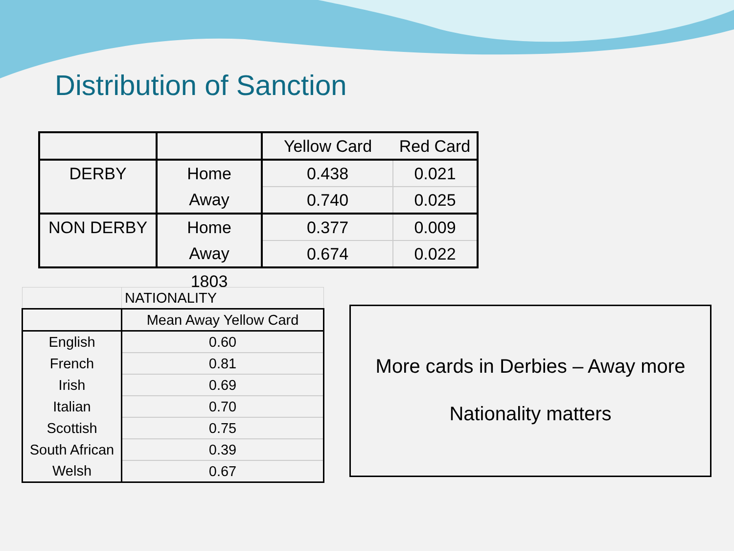Distribution of Sanction
| | | Yellow Card | Red Card |
| DERBY | Home | 0.438 | 0.021 |
| | Away | 0.740 | 0.025 |
| NON DERBY | Home | 0.377 | 0.009 |
| | Away | 0.674 | 0.022 |
| | 1803 | | |
| | NATIONALITY |
| | Mean Away Yellow Card |
| English | 0.60 |
| French | 0.81 |
| Irish | 0.69 |
| Italian | 0.70 |
| Scottish | 0.75 |
| South African | 0.39 |
| Welsh | 0.67 |
More cards in Derbies – Away more
Nationality matters